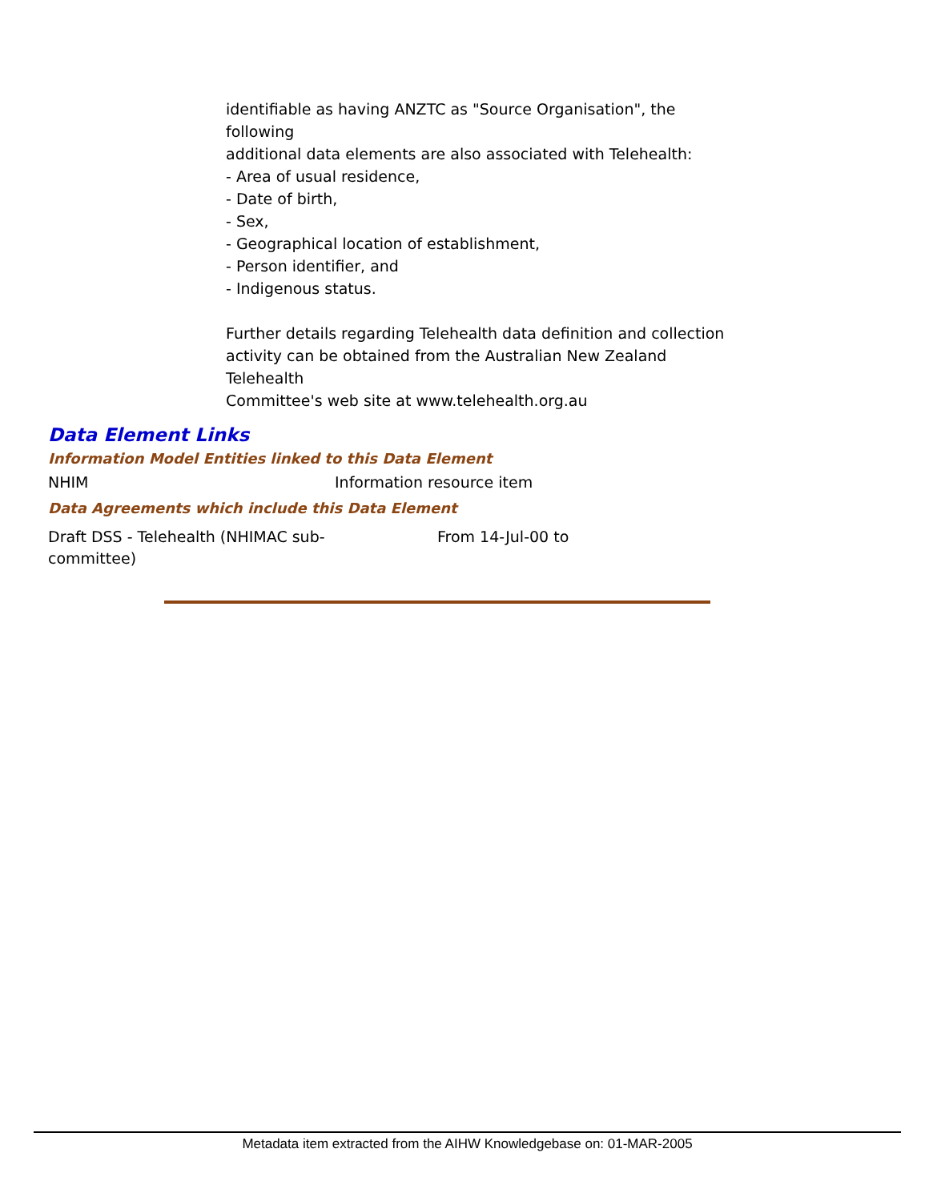identifiable as having ANZTC as "Source Organisation", the
following
additional data elements are also associated with Telehealth:
- Area of usual residence,
- Date of birth,
- Sex,
- Geographical location of establishment,
- Person identifier, and
- Indigenous status.
Further details regarding Telehealth data definition and collection activity can be obtained from the Australian New Zealand
Telehealth
Committee's web site at www.telehealth.org.au
Data Element Links
Information Model Entities linked to this Data Element
| NHIM | Information resource item |
Data Agreements which include this Data Element
| Draft DSS - Telehealth (NHIMAC sub- committee) | From 14-Jul-00 to |
Metadata item extracted from the AIHW Knowledgebase on: 01-MAR-2005